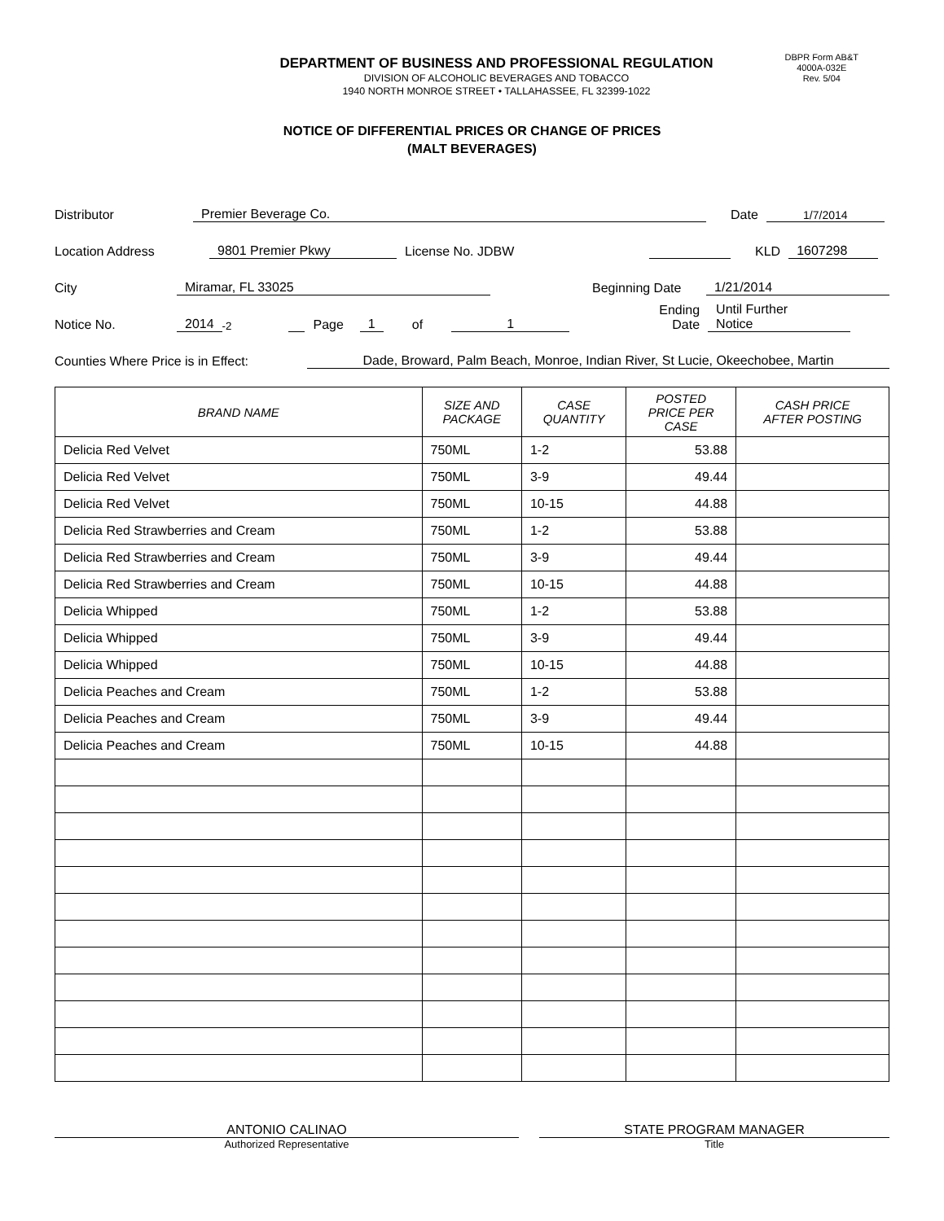DBPR Form AB&T
4000A-032E
Rev. 5/04
DEPARTMENT OF BUSINESS AND PROFESSIONAL REGULATION
DIVISION OF ALCOHOLIC BEVERAGES AND TOBACCO
1940 NORTH MONROE STREET • TALLAHASSEE, FL 32399-1022
NOTICE OF DIFFERENTIAL PRICES OR CHANGE OF PRICES
(MALT BEVERAGES)
Distributor Premier Beverage Co. Date 1/7/2014
Location Address 9801 Premier Pkwy License No. JDBW KLD 1607298
City Miramar, FL 33025 Beginning Date 1/21/2014
Notice No. 2014<sup>-2</sup> Page 1 of 1 Ending
Date Until Further
Notice
Counties Where Price is in Effect: Dade, Broward, Palm Beach, Monroe, Indian River, St Lucie, Okeechobee, Martin
| BRAND NAME | SIZE AND PACKAGE | CASE QUANTITY | POSTED PRICE PER CASE | CASH PRICE AFTER POSTING |
| --- | --- | --- | --- | --- |
| Delicia Red Velvet | 750ML | 1-2 | 53.88 | |
| Delicia Red Velvet | 750ML | 3-9 | 49.44 | |
| Delicia Red Velvet | 750ML | 10-15 | 44.88 | |
| Delicia Red Strawberries and Cream | 750ML | 1-2 | 53.88 | |
| Delicia Red Strawberries and Cream | 750ML | 3-9 | 49.44 | |
| Delicia Red Strawberries and Cream | 750ML | 10-15 | 44.88 | |
| Delicia Whipped | 750ML | 1-2 | 53.88 | |
| Delicia Whipped | 750ML | 3-9 | 49.44 | |
| Delicia Whipped | 750ML | 10-15 | 44.88 | |
| Delicia Peaches and Cream | 750ML | 1-2 | 53.88 | |
| Delicia Peaches and Cream | 750ML | 3-9 | 49.44 | |
| Delicia Peaches and Cream | 750ML | 10-15 | 44.88 | |
ANTONIO CALINAO
Authorized Representative
STATE PROGRAM MANAGER
Title